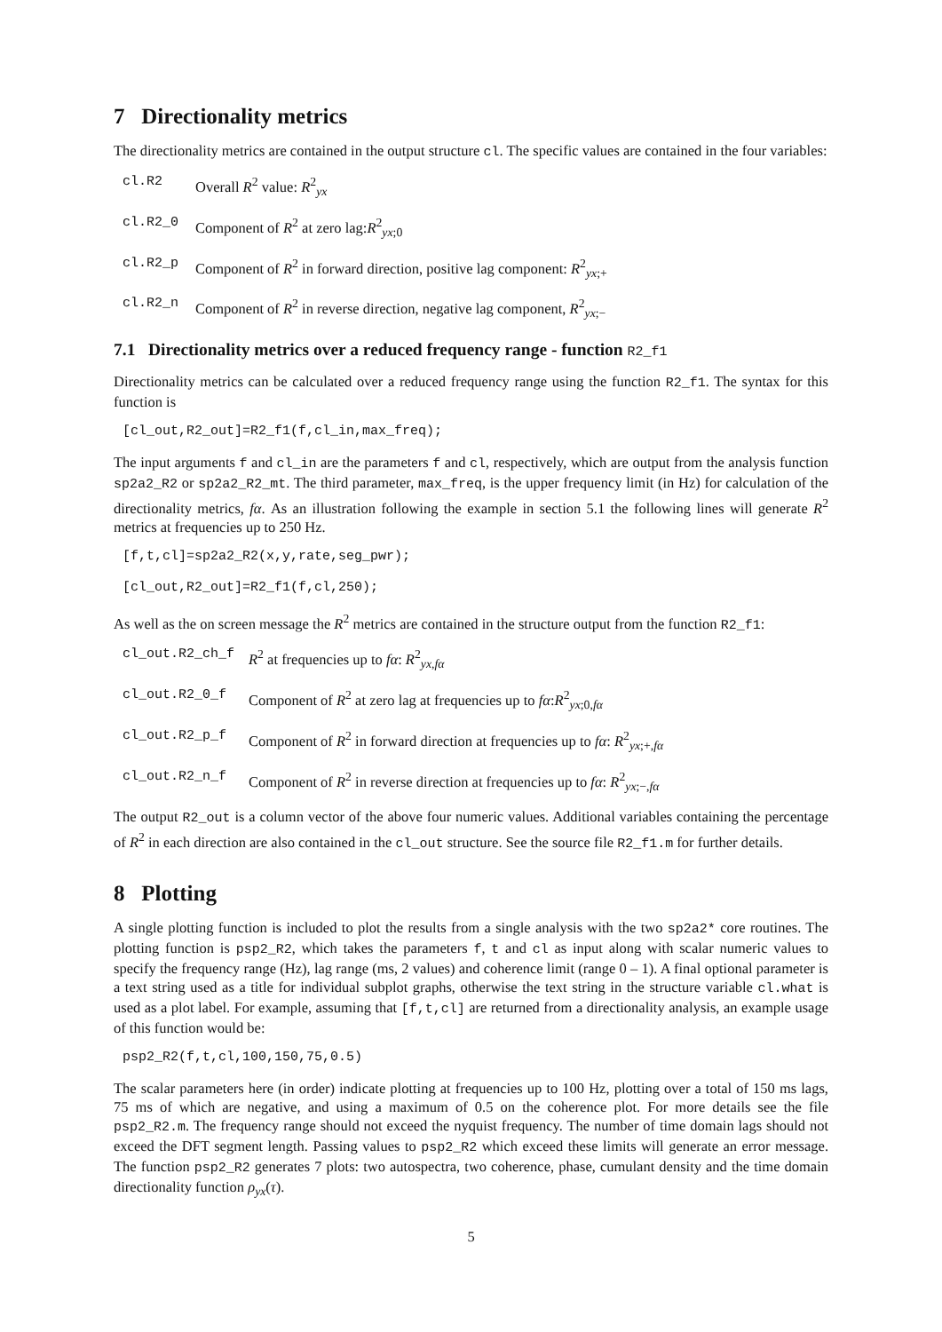7 Directionality metrics
The directionality metrics are contained in the output structure cl. The specific values are contained in the four variables:
cl.R2 Overall R<sup>2</sup> value: R<sup>2</sup><sub>yx</sub>
cl.R2_0 Component of R<sup>2</sup> at zero lag:R<sup>2</sup><sub>yx;0</sub>
cl.R2_p Component of R<sup>2</sup> in forward direction, positive lag component: R<sup>2</sup><sub>yx;+</sub>
cl.R2_n Component of R<sup>2</sup> in reverse direction, negative lag component, R<sup>2</sup><sub>yx;−</sub>
7.1 Directionality metrics over a reduced frequency range - function R2_f1
Directionality metrics can be calculated over a reduced frequency range using the function R2_f1. The syntax for this function is
[cl_out,R2_out]=R2_f1(f,cl_in,max_freq);
The input arguments f and cl_in are the parameters f and cl, respectively, which are output from the analysis function sp2a2_R2 or sp2a2_R2_mt. The third parameter, max_freq, is the upper frequency limit (in Hz) for calculation of the directionality metrics, fα. As an illustration following the example in section 5.1 the following lines will generate R<sup>2</sup> metrics at frequencies up to 250 Hz.
[f,t,cl]=sp2a2_R2(x,y,rate,seg_pwr);
[cl_out,R2_out]=R2_f1(f,cl,250);
As well as the on screen message the R<sup>2</sup> metrics are contained in the structure output from the function R2_f1:
cl_out.R2_ch_f R<sup>2</sup> at frequencies up to fα: R<sup>2</sup><sub>yx,fα</sub>
cl_out.R2_0_f Component of R<sup>2</sup> at zero lag at frequencies up to fα:R<sup>2</sup><sub>yx;0,fα</sub>
cl_out.R2_p_f Component of R<sup>2</sup> in forward direction at frequencies up to fα: R<sup>2</sup><sub>yx;+,fα</sub>
cl_out.R2_n_f Component of R<sup>2</sup> in reverse direction at frequencies up to fα: R<sup>2</sup><sub>yx;−,fα</sub>
The output R2_out is a column vector of the above four numeric values. Additional variables containing the percentage of R<sup>2</sup> in each direction are also contained in the cl_out structure. See the source file R2_f1.m for further details.
8 Plotting
A single plotting function is included to plot the results from a single analysis with the two sp2a2* core routines. The plotting function is psp2_R2, which takes the parameters f, t and cl as input along with scalar numeric values to specify the frequency range (Hz), lag range (ms, 2 values) and coherence limit (range 0 – 1). A final optional parameter is a text string used as a title for individual subplot graphs, otherwise the text string in the structure variable cl.what is used as a plot label. For example, assuming that [f,t,cl] are returned from a directionality analysis, an example usage of this function would be:
psp2_R2(f,t,cl,100,150,75,0.5)
The scalar parameters here (in order) indicate plotting at frequencies up to 100 Hz, plotting over a total of 150 ms lags, 75 ms of which are negative, and using a maximum of 0.5 on the coherence plot. For more details see the file psp2_R2.m. The frequency range should not exceed the nyquist frequency. The number of time domain lags should not exceed the DFT segment length. Passing values to psp2_R2 which exceed these limits will generate an error message. The function psp2_R2 generates 7 plots: two autospectra, two coherence, phase, cumulant density and the time domain directionality function ρ<sub>yx</sub>(τ).
5